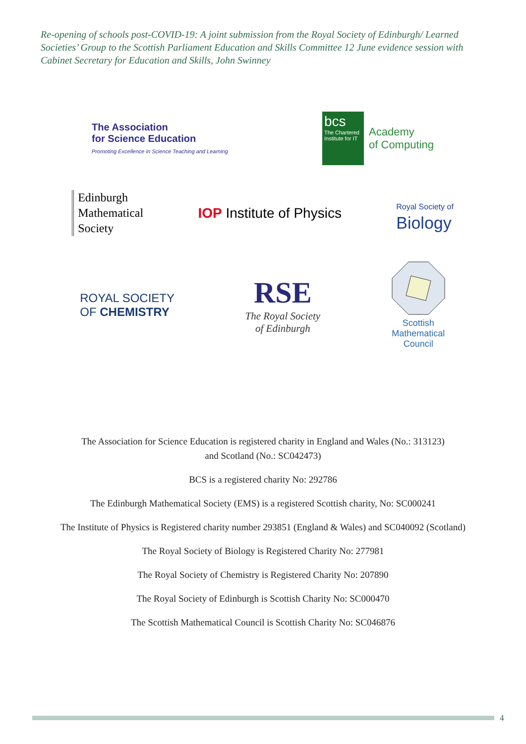Re-opening of schools post-COVID-19: A joint submission from the Royal Society of Edinburgh/ Learned Societies’ Group to the Scottish Parliament Education and Skills Committee 12 June evidence session with Cabinet Secretary for Education and Skills, John Swinney
The Association
for Science Education
Promoting Excellence in Science Teaching and Learning
bcs
The Chartered Institute for IT
Academy
of Computing
Edinburgh
Mathematical
Society
IOP Institute of Physics
Royal Society of
Biology
ROYAL SOCIETY
OF CHEMISTRY
RSE
The Royal Society
of Edinburgh
Scottish
Mathematical
Council
The Association for Science Education is registered charity in England and Wales (No.: 313123)
and Scotland (No.: SC042473)
BCS is a registered charity No: 292786
The Edinburgh Mathematical Society (EMS) is a registered Scottish charity, No: SC000241
The Institute of Physics is Registered charity number 293851 (England & Wales) and SC040092 (Scotland)
The Royal Society of Biology is Registered Charity No: 277981
The Royal Society of Chemistry is Registered Charity No: 207890
The Royal Society of Edinburgh is Scottish Charity No: SC000470
The Scottish Mathematical Council is Scottish Charity No: SC046876
4